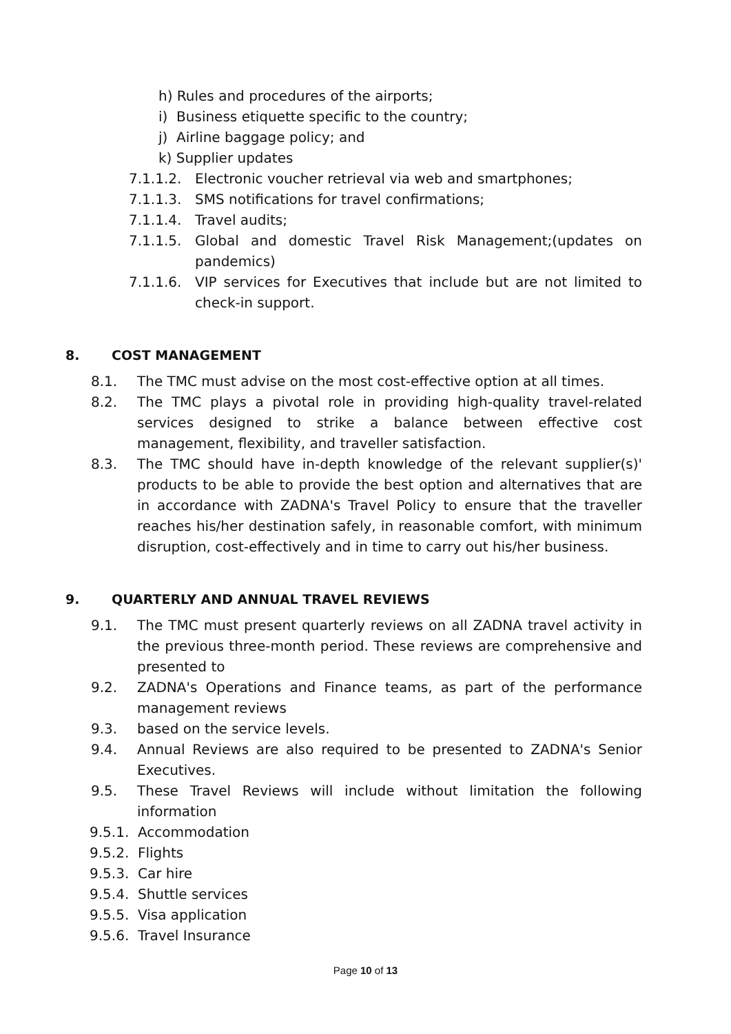h) Rules and procedures of the airports;
i) Business etiquette specific to the country;
j) Airline baggage policy; and
k) Supplier updates
7.1.1.2. Electronic voucher retrieval via web and smartphones;
7.1.1.3. SMS notifications for travel confirmations;
7.1.1.4. Travel audits;
7.1.1.5. Global and domestic Travel Risk Management;(updates on pandemics)
7.1.1.6. VIP services for Executives that include but are not limited to check-in support.
8. COST MANAGEMENT
8.1. The TMC must advise on the most cost-effective option at all times.
8.2. The TMC plays a pivotal role in providing high-quality travel-related services designed to strike a balance between effective cost management, flexibility, and traveller satisfaction.
8.3. The TMC should have in-depth knowledge of the relevant supplier(s)' products to be able to provide the best option and alternatives that are in accordance with ZADNA's Travel Policy to ensure that the traveller reaches his/her destination safely, in reasonable comfort, with minimum disruption, cost-effectively and in time to carry out his/her business.
9. QUARTERLY AND ANNUAL TRAVEL REVIEWS
9.1. The TMC must present quarterly reviews on all ZADNA travel activity in the previous three-month period. These reviews are comprehensive and presented to
9.2. ZADNA's Operations and Finance teams, as part of the performance management reviews
9.3. based on the service levels.
9.4. Annual Reviews are also required to be presented to ZADNA's Senior Executives.
9.5. These Travel Reviews will include without limitation the following information
9.5.1. Accommodation
9.5.2. Flights
9.5.3. Car hire
9.5.4. Shuttle services
9.5.5. Visa application
9.5.6. Travel Insurance
Page 10 of 13